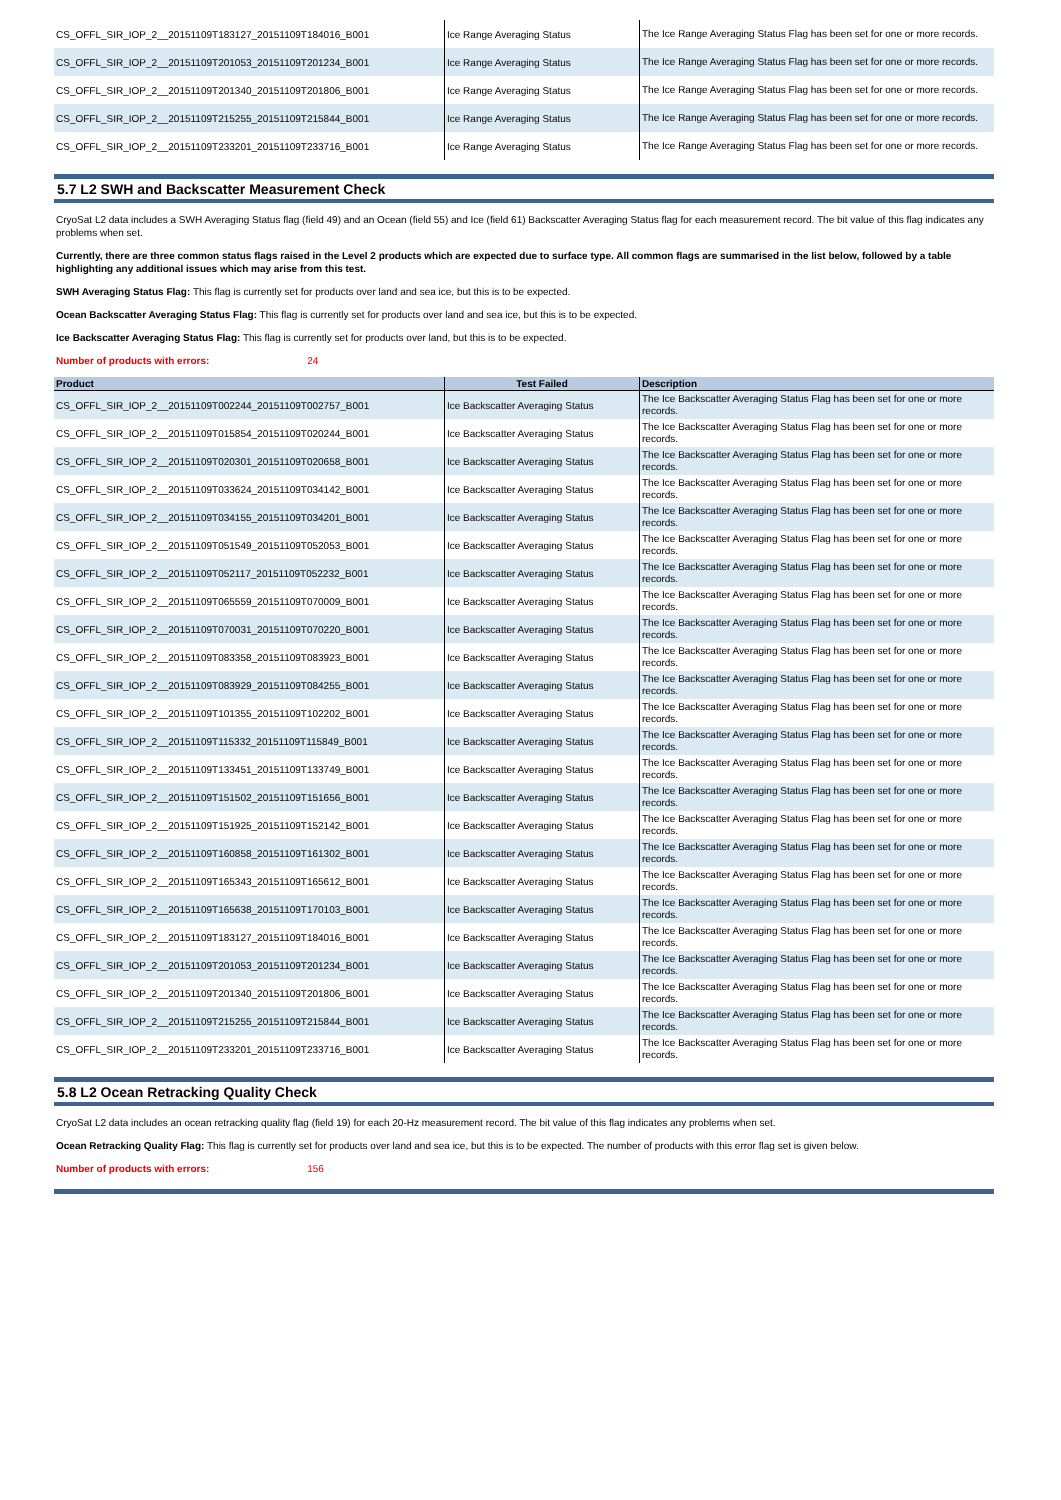| CS_OFFL_SIR_IOP_2__20151109T183127_20151109T184016_B001 | Ice Range Averaging Status | The Ice Range Averaging Status Flag has been set for one or more records. |
| CS_OFFL_SIR_IOP_2__20151109T201053_20151109T201234_B001 | Ice Range Averaging Status | The Ice Range Averaging Status Flag has been set for one or more records. |
| CS_OFFL_SIR_IOP_2__20151109T201340_20151109T201806_B001 | Ice Range Averaging Status | The Ice Range Averaging Status Flag has been set for one or more records. |
| CS_OFFL_SIR_IOP_2__20151109T215255_20151109T215844_B001 | Ice Range Averaging Status | The Ice Range Averaging Status Flag has been set for one or more records. |
| CS_OFFL_SIR_IOP_2__20151109T233201_20151109T233716_B001 | Ice Range Averaging Status | The Ice Range Averaging Status Flag has been set for one or more records. |
5.7 L2 SWH and Backscatter Measurement Check
CryoSat L2 data includes a SWH Averaging Status flag (field 49) and an Ocean (field 55) and Ice (field 61) Backscatter Averaging Status flag for each measurement record. The bit value of this flag indicates any problems when set.
Currently, there are three common status flags raised in the Level 2 products which are expected due to surface type. All common flags are summarised in the list below, followed by a table highlighting any additional issues which may arise from this test.
SWH Averaging Status Flag: This flag is currently set for products over land and sea ice, but this is to be expected.
Ocean Backscatter Averaging Status Flag: This flag is currently set for products over land and sea ice, but this is to be expected.
Ice Backscatter Averaging Status Flag: This flag is currently set for products over land, but this is to be expected.
Number of products with errors: 24
| Product | Test Failed | Description |
| --- | --- | --- |
| CS_OFFL_SIR_IOP_2__20151109T002244_20151109T002757_B001 | Ice Backscatter Averaging Status | The Ice Backscatter Averaging Status Flag has been set for one or more records. |
| CS_OFFL_SIR_IOP_2__20151109T015854_20151109T020244_B001 | Ice Backscatter Averaging Status | The Ice Backscatter Averaging Status Flag has been set for one or more records. |
| CS_OFFL_SIR_IOP_2__20151109T020301_20151109T020658_B001 | Ice Backscatter Averaging Status | The Ice Backscatter Averaging Status Flag has been set for one or more records. |
| CS_OFFL_SIR_IOP_2__20151109T033624_20151109T034142_B001 | Ice Backscatter Averaging Status | The Ice Backscatter Averaging Status Flag has been set for one or more records. |
| CS_OFFL_SIR_IOP_2__20151109T034155_20151109T034201_B001 | Ice Backscatter Averaging Status | The Ice Backscatter Averaging Status Flag has been set for one or more records. |
| CS_OFFL_SIR_IOP_2__20151109T051549_20151109T052053_B001 | Ice Backscatter Averaging Status | The Ice Backscatter Averaging Status Flag has been set for one or more records. |
| CS_OFFL_SIR_IOP_2__20151109T052117_20151109T052232_B001 | Ice Backscatter Averaging Status | The Ice Backscatter Averaging Status Flag has been set for one or more records. |
| CS_OFFL_SIR_IOP_2__20151109T065559_20151109T070009_B001 | Ice Backscatter Averaging Status | The Ice Backscatter Averaging Status Flag has been set for one or more records. |
| CS_OFFL_SIR_IOP_2__20151109T070031_20151109T070220_B001 | Ice Backscatter Averaging Status | The Ice Backscatter Averaging Status Flag has been set for one or more records. |
| CS_OFFL_SIR_IOP_2__20151109T083358_20151109T083923_B001 | Ice Backscatter Averaging Status | The Ice Backscatter Averaging Status Flag has been set for one or more records. |
| CS_OFFL_SIR_IOP_2__20151109T083929_20151109T084255_B001 | Ice Backscatter Averaging Status | The Ice Backscatter Averaging Status Flag has been set for one or more records. |
| CS_OFFL_SIR_IOP_2__20151109T101355_20151109T102202_B001 | Ice Backscatter Averaging Status | The Ice Backscatter Averaging Status Flag has been set for one or more records. |
| CS_OFFL_SIR_IOP_2__20151109T115332_20151109T115849_B001 | Ice Backscatter Averaging Status | The Ice Backscatter Averaging Status Flag has been set for one or more records. |
| CS_OFFL_SIR_IOP_2__20151109T133451_20151109T133749_B001 | Ice Backscatter Averaging Status | The Ice Backscatter Averaging Status Flag has been set for one or more records. |
| CS_OFFL_SIR_IOP_2__20151109T151502_20151109T151656_B001 | Ice Backscatter Averaging Status | The Ice Backscatter Averaging Status Flag has been set for one or more records. |
| CS_OFFL_SIR_IOP_2__20151109T151925_20151109T152142_B001 | Ice Backscatter Averaging Status | The Ice Backscatter Averaging Status Flag has been set for one or more records. |
| CS_OFFL_SIR_IOP_2__20151109T160858_20151109T161302_B001 | Ice Backscatter Averaging Status | The Ice Backscatter Averaging Status Flag has been set for one or more records. |
| CS_OFFL_SIR_IOP_2__20151109T165343_20151109T165612_B001 | Ice Backscatter Averaging Status | The Ice Backscatter Averaging Status Flag has been set for one or more records. |
| CS_OFFL_SIR_IOP_2__20151109T165638_20151109T170103_B001 | Ice Backscatter Averaging Status | The Ice Backscatter Averaging Status Flag has been set for one or more records. |
| CS_OFFL_SIR_IOP_2__20151109T183127_20151109T184016_B001 | Ice Backscatter Averaging Status | The Ice Backscatter Averaging Status Flag has been set for one or more records. |
| CS_OFFL_SIR_IOP_2__20151109T201053_20151109T201234_B001 | Ice Backscatter Averaging Status | The Ice Backscatter Averaging Status Flag has been set for one or more records. |
| CS_OFFL_SIR_IOP_2__20151109T201340_20151109T201806_B001 | Ice Backscatter Averaging Status | The Ice Backscatter Averaging Status Flag has been set for one or more records. |
| CS_OFFL_SIR_IOP_2__20151109T215255_20151109T215844_B001 | Ice Backscatter Averaging Status | The Ice Backscatter Averaging Status Flag has been set for one or more records. |
| CS_OFFL_SIR_IOP_2__20151109T233201_20151109T233716_B001 | Ice Backscatter Averaging Status | The Ice Backscatter Averaging Status Flag has been set for one or more records. |
5.8 L2 Ocean Retracking Quality Check
CryoSat L2 data includes an ocean retracking quality flag (field 19) for each 20-Hz measurement record. The bit value of this flag indicates any problems when set.
Ocean Retracking Quality Flag: This flag is currently set for products over land and sea ice, but this is to be expected. The number of products with this error flag set is given below.
Number of products with errors: 156